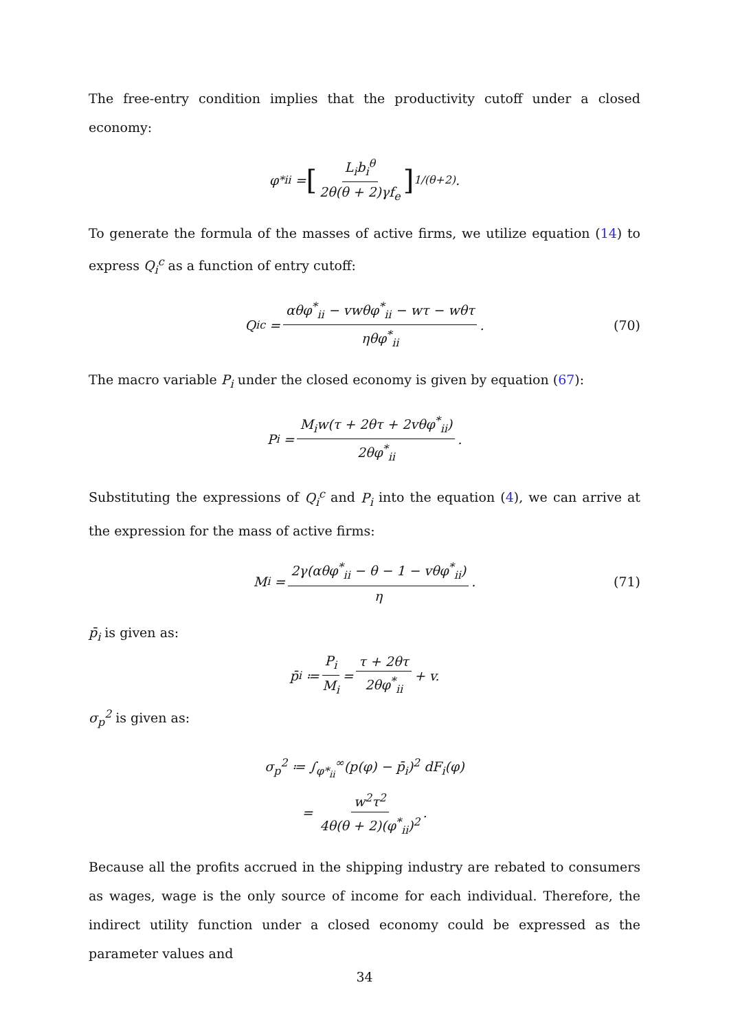The free-entry condition implies that the productivity cutoff under a closed economy:
φ<sup>*</sup><sub>ii</sub> = [L<sub>i</sub>b<sub>i</sub><sup>θ</sup> 2θ(θ + 2)γf<sub>e</sub>]<sup>1/(θ+2)</sup>.
To generate the formula of the masses of active firms, we utilize equation (14) to express Q<sub>i</sub><sup>c</sup> as a function of entry cutoff:
Q<sub>i</sub><sup>c</sup> = αθφ<sup>*</sup><sub>ii</sub> − vwθφ<sup>*</sup><sub>ii</sub> − wτ − wθτ ηθφ<sup>*</sup><sub>ii</sub>. (70)
The macro variable P<sub>i</sub> under the closed economy is given by equation (67):
P<sub>i</sub> = M<sub>i</sub>w(τ + 2θτ + 2vθφ<sup>*</sup><sub>ii</sub>) 2θφ<sup>*</sup><sub>ii</sub>.
Substituting the expressions of Q<sub>i</sub><sup>c</sup> and P<sub>i</sub> into the equation (4), we can arrive at the expression for the mass of active firms:
M<sub>i</sub> = 2γ(αθφ<sup>*</sup><sub>ii</sub> − θ − 1 − vθφ<sup>*</sup><sub>ii</sub>) η. (71)
p̄<sub>i</sub> is given as:
p̄<sub>i</sub> ≔ P<sub>i</sub> M<sub>i</sub> = τ + 2θτ 2θφ<sup>*</sup><sub>ii</sub> + v.
σ<sub>p</sub><sup>2</sup> is given as:
σ<sub>p</sub><sup>2</sup> ≔ ∫<sub>φ*<sub>ii</sub></sub><sup>∞</sup>(p(φ) − p̄<sub>i</sub>)<sup>2</sup> dF<sub>i</sub>(φ)
= w<sup>2</sup>τ<sup>2</sup> 4θ(θ + 2)(φ<sup>*</sup><sub>ii</sub>)<sup>2</sup>.
Because all the profits accrued in the shipping industry are rebated to consumers as wages, wage is the only source of income for each individual. Therefore, the indirect utility function under a closed economy could be expressed as the parameter values and
34